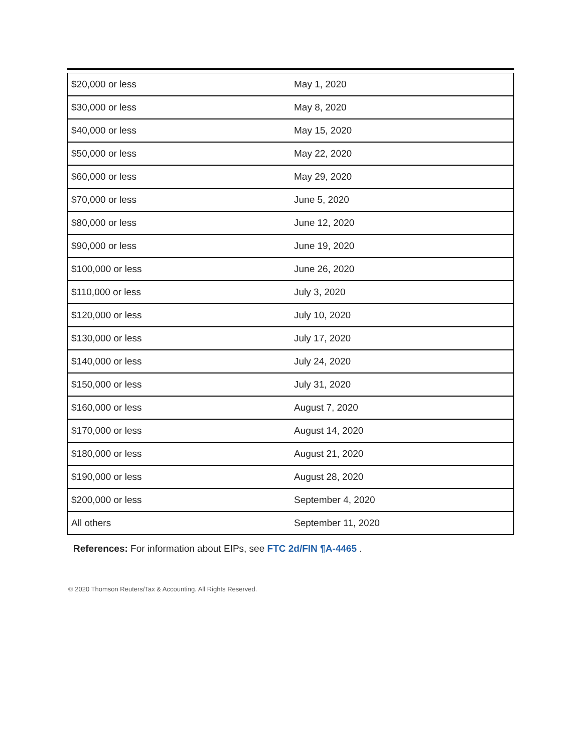| $20,000 or less | May 1, 2020 |
| $30,000 or less | May 8, 2020 |
| $40,000 or less | May 15, 2020 |
| $50,000 or less | May 22, 2020 |
| $60,000 or less | May 29, 2020 |
| $70,000 or less | June 5, 2020 |
| $80,000 or less | June 12, 2020 |
| $90,000 or less | June 19, 2020 |
| $100,000 or less | June 26, 2020 |
| $110,000 or less | July 3, 2020 |
| $120,000 or less | July 10, 2020 |
| $130,000 or less | July 17, 2020 |
| $140,000 or less | July 24, 2020 |
| $150,000 or less | July 31, 2020 |
| $160,000 or less | August 7, 2020 |
| $170,000 or less | August 14, 2020 |
| $180,000 or less | August 21, 2020 |
| $190,000 or less | August 28, 2020 |
| $200,000 or less | September 4, 2020 |
| All others | September 11, 2020 |
References: For information about EIPs, see FTC 2d/FIN ¶A-4465 .
© 2020 Thomson Reuters/Tax & Accounting. All Rights Reserved.